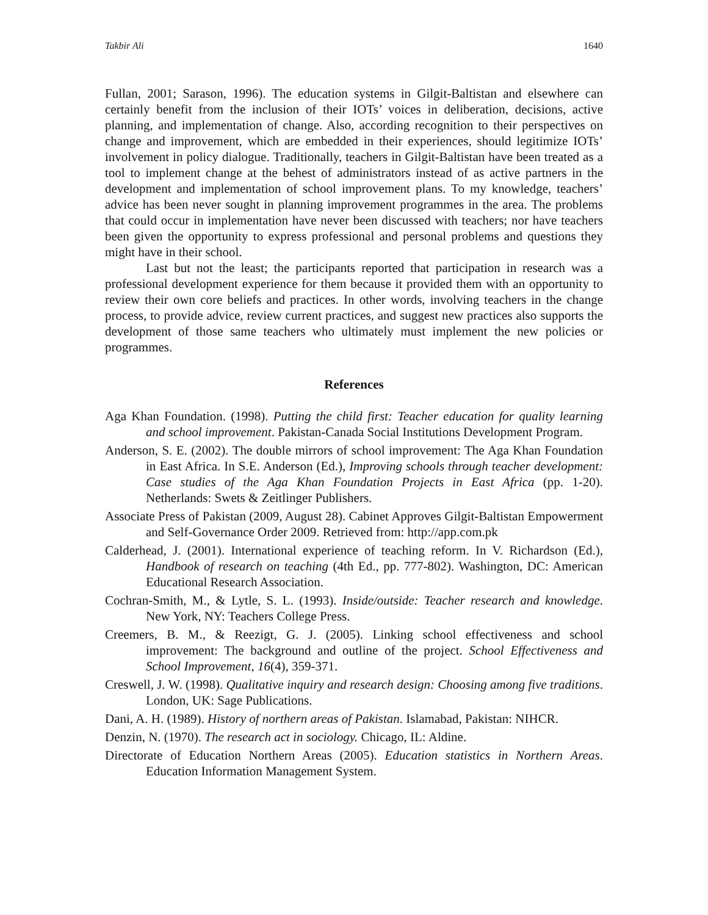Takbir Ali 1640
Fullan, 2001; Sarason, 1996). The education systems in Gilgit-Baltistan and elsewhere can certainly benefit from the inclusion of their IOTs’ voices in deliberation, decisions, active planning, and implementation of change. Also, according recognition to their perspectives on change and improvement, which are embedded in their experiences, should legitimize IOTs’ involvement in policy dialogue. Traditionally, teachers in Gilgit-Baltistan have been treated as a tool to implement change at the behest of administrators instead of as active partners in the development and implementation of school improvement plans. To my knowledge, teachers’ advice has been never sought in planning improvement programmes in the area. The problems that could occur in implementation have never been discussed with teachers; nor have teachers been given the opportunity to express professional and personal problems and questions they might have in their school.
Last but not the least; the participants reported that participation in research was a professional development experience for them because it provided them with an opportunity to review their own core beliefs and practices. In other words, involving teachers in the change process, to provide advice, review current practices, and suggest new practices also supports the development of those same teachers who ultimately must implement the new policies or programmes.
References
Aga Khan Foundation. (1998). Putting the child first: Teacher education for quality learning and school improvement. Pakistan-Canada Social Institutions Development Program.
Anderson, S. E. (2002). The double mirrors of school improvement: The Aga Khan Foundation in East Africa. In S.E. Anderson (Ed.), Improving schools through teacher development: Case studies of the Aga Khan Foundation Projects in East Africa (pp. 1-20). Netherlands: Swets & Zeitlinger Publishers.
Associate Press of Pakistan (2009, August 28). Cabinet Approves Gilgit-Baltistan Empowerment and Self-Governance Order 2009. Retrieved from: http://app.com.pk
Calderhead, J. (2001). International experience of teaching reform. In V. Richardson (Ed.), Handbook of research on teaching (4th Ed., pp. 777-802). Washington, DC: American Educational Research Association.
Cochran-Smith, M., & Lytle, S. L. (1993). Inside/outside: Teacher research and knowledge. New York, NY: Teachers College Press.
Creemers, B. M., & Reezigt, G. J. (2005). Linking school effectiveness and school improvement: The background and outline of the project. School Effectiveness and School Improvement, 16(4), 359-371.
Creswell, J. W. (1998). Qualitative inquiry and research design: Choosing among five traditions. London, UK: Sage Publications.
Dani, A. H. (1989). History of northern areas of Pakistan. Islamabad, Pakistan: NIHCR.
Denzin, N. (1970). The research act in sociology. Chicago, IL: Aldine.
Directorate of Education Northern Areas (2005). Education statistics in Northern Areas. Education Information Management System.